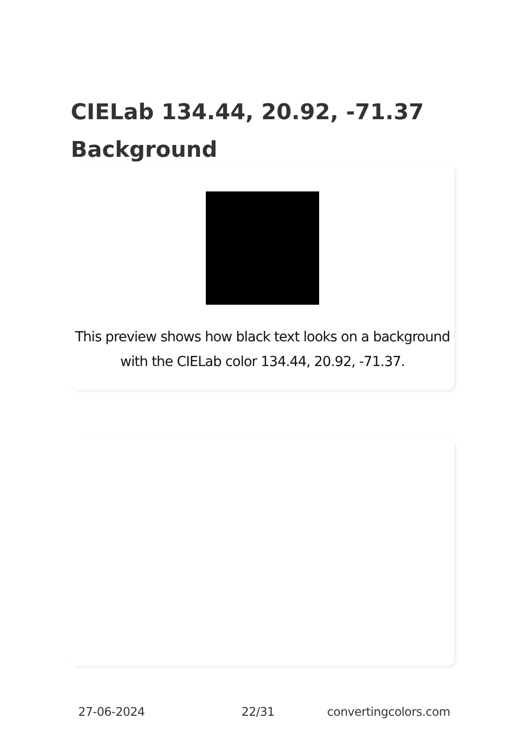CIELab 134.44, 20.92, -71.37 Background
This preview shows how black text looks on a background with the CIELab color 134.44, 20.92, -71.37.
27-06-2024 22/31 convertingcolors.com